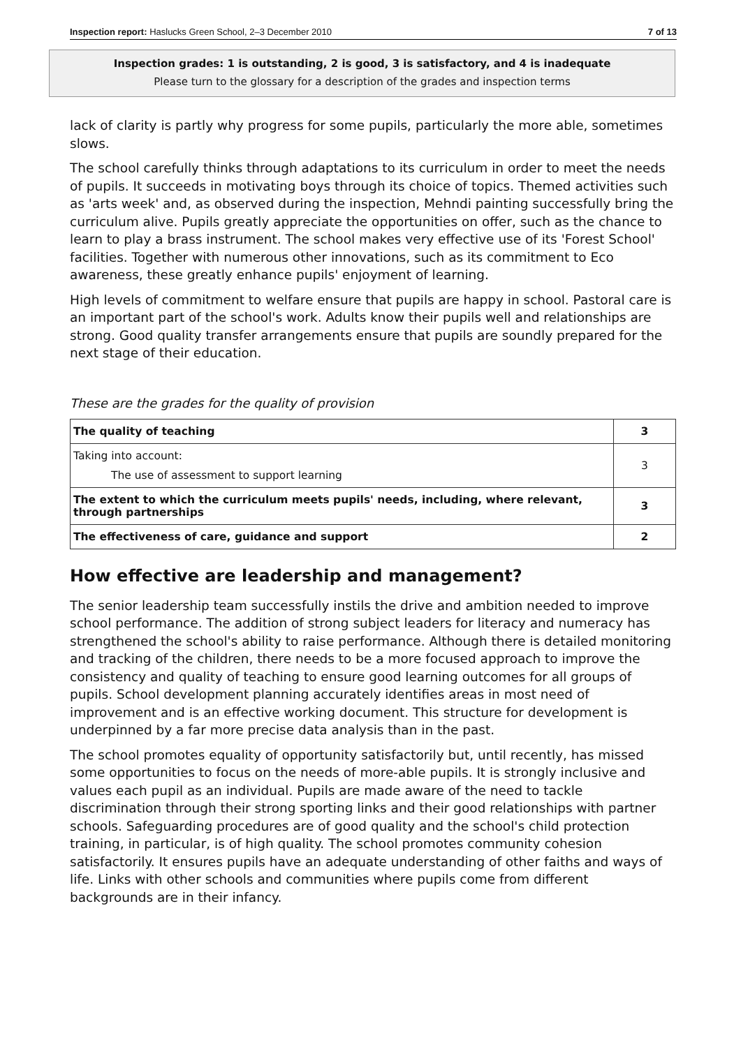Inspection report: Haslucks Green School, 2–3 December 2010 7 of 13
Inspection grades: 1 is outstanding, 2 is good, 3 is satisfactory, and 4 is inadequate
Please turn to the glossary for a description of the grades and inspection terms
lack of clarity is partly why progress for some pupils, particularly the more able, sometimes slows.
The school carefully thinks through adaptations to its curriculum in order to meet the needs of pupils. It succeeds in motivating boys through its choice of topics. Themed activities such as 'arts week' and, as observed during the inspection, Mehndi painting successfully bring the curriculum alive. Pupils greatly appreciate the opportunities on offer, such as the chance to learn to play a brass instrument. The school makes very effective use of its 'Forest School' facilities. Together with numerous other innovations, such as its commitment to Eco awareness, these greatly enhance pupils' enjoyment of learning.
High levels of commitment to welfare ensure that pupils are happy in school. Pastoral care is an important part of the school's work. Adults know their pupils well and relationships are strong. Good quality transfer arrangements ensure that pupils are soundly prepared for the next stage of their education.
These are the grades for the quality of provision
| The quality of teaching | 3 |
| Taking into account: The use of assessment to support learning | 3 |
| The extent to which the curriculum meets pupils' needs, including, where relevant, through partnerships | 3 |
| The effectiveness of care, guidance and support | 2 |
How effective are leadership and management?
The senior leadership team successfully instils the drive and ambition needed to improve school performance. The addition of strong subject leaders for literacy and numeracy has strengthened the school's ability to raise performance. Although there is detailed monitoring and tracking of the children, there needs to be a more focused approach to improve the consistency and quality of teaching to ensure good learning outcomes for all groups of pupils. School development planning accurately identifies areas in most need of improvement and is an effective working document. This structure for development is underpinned by a far more precise data analysis than in the past.
The school promotes equality of opportunity satisfactorily but, until recently, has missed some opportunities to focus on the needs of more-able pupils. It is strongly inclusive and values each pupil as an individual. Pupils are made aware of the need to tackle discrimination through their strong sporting links and their good relationships with partner schools. Safeguarding procedures are of good quality and the school's child protection training, in particular, is of high quality. The school promotes community cohesion satisfactorily. It ensures pupils have an adequate understanding of other faiths and ways of life. Links with other schools and communities where pupils come from different backgrounds are in their infancy.